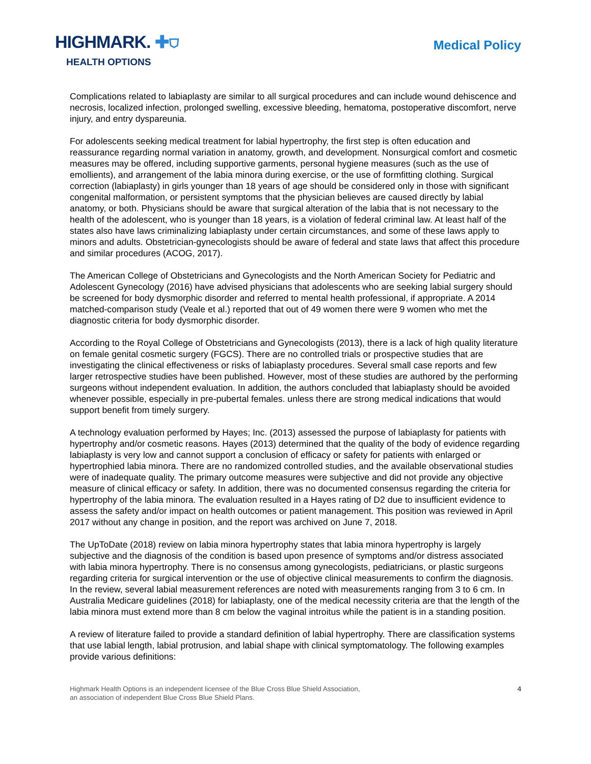HIGHMARK. ✚⛉
HEALTH OPTIONS
Medical Policy
Complications related to labiaplasty are similar to all surgical procedures and can include wound dehiscence and necrosis, localized infection, prolonged swelling, excessive bleeding, hematoma, postoperative discomfort, nerve injury, and entry dyspareunia.
For adolescents seeking medical treatment for labial hypertrophy, the first step is often education and reassurance regarding normal variation in anatomy, growth, and development. Nonsurgical comfort and cosmetic measures may be offered, including supportive garments, personal hygiene measures (such as the use of emollients), and arrangement of the labia minora during exercise, or the use of formfitting clothing. Surgical correction (labiaplasty) in girls younger than 18 years of age should be considered only in those with significant congenital malformation, or persistent symptoms that the physician believes are caused directly by labial anatomy, or both. Physicians should be aware that surgical alteration of the labia that is not necessary to the health of the adolescent, who is younger than 18 years, is a violation of federal criminal law. At least half of the states also have laws criminalizing labiaplasty under certain circumstances, and some of these laws apply to minors and adults. Obstetrician-gynecologists should be aware of federal and state laws that affect this procedure and similar procedures (ACOG, 2017).
The American College of Obstetricians and Gynecologists and the North American Society for Pediatric and Adolescent Gynecology (2016) have advised physicians that adolescents who are seeking labial surgery should be screened for body dysmorphic disorder and referred to mental health professional, if appropriate. A 2014 matched-comparison study (Veale et al.) reported that out of 49 women there were 9 women who met the diagnostic criteria for body dysmorphic disorder.
According to the Royal College of Obstetricians and Gynecologists (2013), there is a lack of high quality literature on female genital cosmetic surgery (FGCS). There are no controlled trials or prospective studies that are investigating the clinical effectiveness or risks of labiaplasty procedures. Several small case reports and few larger retrospective studies have been published. However, most of these studies are authored by the performing surgeons without independent evaluation. In addition, the authors concluded that labiaplasty should be avoided whenever possible, especially in pre-pubertal females. unless there are strong medical indications that would support benefit from timely surgery.
A technology evaluation performed by Hayes; Inc. (2013) assessed the purpose of labiaplasty for patients with hypertrophy and/or cosmetic reasons. Hayes (2013) determined that the quality of the body of evidence regarding labiaplasty is very low and cannot support a conclusion of efficacy or safety for patients with enlarged or hypertrophied labia minora. There are no randomized controlled studies, and the available observational studies were of inadequate quality. The primary outcome measures were subjective and did not provide any objective measure of clinical efficacy or safety. In addition, there was no documented consensus regarding the criteria for hypertrophy of the labia minora. The evaluation resulted in a Hayes rating of D2 due to insufficient evidence to assess the safety and/or impact on health outcomes or patient management. This position was reviewed in April 2017 without any change in position, and the report was archived on June 7, 2018.
The UpToDate (2018) review on labia minora hypertrophy states that labia minora hypertrophy is largely subjective and the diagnosis of the condition is based upon presence of symptoms and/or distress associated with labia minora hypertrophy. There is no consensus among gynecologists, pediatricians, or plastic surgeons regarding criteria for surgical intervention or the use of objective clinical measurements to confirm the diagnosis. In the review, several labial measurement references are noted with measurements ranging from 3 to 6 cm. In Australia Medicare guidelines (2018) for labiaplasty, one of the medical necessity criteria are that the length of the labia minora must extend more than 8 cm below the vaginal introitus while the patient is in a standing position.
A review of literature failed to provide a standard definition of labial hypertrophy. There are classification systems that use labial length, labial protrusion, and labial shape with clinical symptomatology. The following examples provide various definitions:
Highmark Health Options is an independent licensee of the Blue Cross Blue Shield Association,
an association of independent Blue Cross Blue Shield Plans.
4